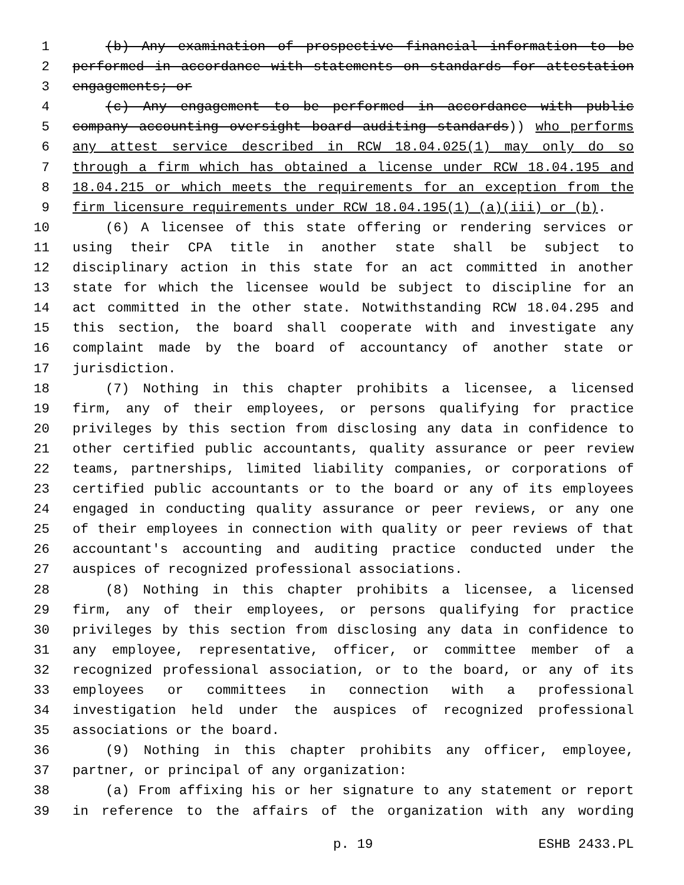1 (b) Any examination of prospective financial information to be
2 performed in accordance with statements on standards for attestation
3 engagements; or
4 (c) Any engagement to be performed in accordance with public
5 company accounting oversight board auditing standards)) who performs
6 any attest service described in RCW 18.04.025(1) may only do so
7 through a firm which has obtained a license under RCW 18.04.195 and
8 18.04.215 or which meets the requirements for an exception from the
9 firm licensure requirements under RCW 18.04.195(1) (a)(iii) or (b).
10 (6) A licensee of this state offering or rendering services or
11 using their CPA title in another state shall be subject to
12 disciplinary action in this state for an act committed in another
13 state for which the licensee would be subject to discipline for an
14 act committed in the other state. Notwithstanding RCW 18.04.295 and
15 this section, the board shall cooperate with and investigate any
16 complaint made by the board of accountancy of another state or
17 jurisdiction.
18 (7) Nothing in this chapter prohibits a licensee, a licensed
19 firm, any of their employees, or persons qualifying for practice
20 privileges by this section from disclosing any data in confidence to
21 other certified public accountants, quality assurance or peer review
22 teams, partnerships, limited liability companies, or corporations of
23 certified public accountants or to the board or any of its employees
24 engaged in conducting quality assurance or peer reviews, or any one
25 of their employees in connection with quality or peer reviews of that
26 accountant's accounting and auditing practice conducted under the
27 auspices of recognized professional associations.
28 (8) Nothing in this chapter prohibits a licensee, a licensed
29 firm, any of their employees, or persons qualifying for practice
30 privileges by this section from disclosing any data in confidence to
31 any employee, representative, officer, or committee member of a
32 recognized professional association, or to the board, or any of its
33 employees or committees in connection with a professional
34 investigation held under the auspices of recognized professional
35 associations or the board.
36 (9) Nothing in this chapter prohibits any officer, employee,
37 partner, or principal of any organization:
38 (a) From affixing his or her signature to any statement or report
39 in reference to the affairs of the organization with any wording
p. 19 ESHB 2433.PL